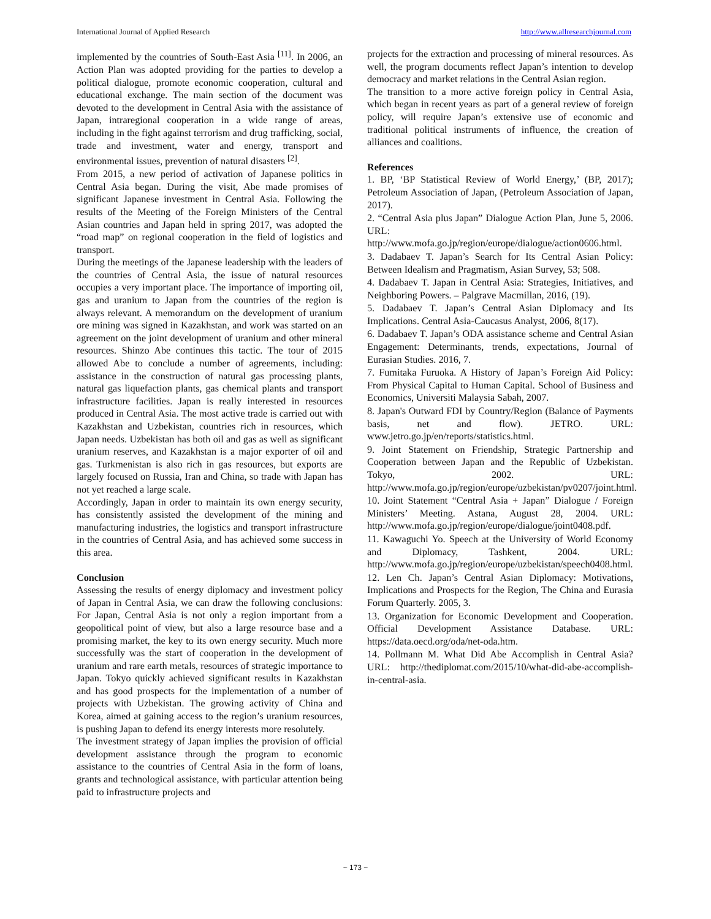International Journal of Applied Research http://www.allresearchjournal.com
implemented by the countries of South-East Asia <sup>[11]</sup>. In 2006, an Action Plan was adopted providing for the parties to develop a political dialogue, promote economic cooperation, cultural and educational exchange. The main section of the document was devoted to the development in Central Asia with the assistance of Japan, intraregional cooperation in a wide range of areas, including in the fight against terrorism and drug trafficking, social, trade and investment, water and energy, transport and environmental issues, prevention of natural disasters <sup>[2]</sup>.
From 2015, a new period of activation of Japanese politics in Central Asia began. During the visit, Abe made promises of significant Japanese investment in Central Asia. Following the results of the Meeting of the Foreign Ministers of the Central Asian countries and Japan held in spring 2017, was adopted the “road map” on regional cooperation in the field of logistics and transport.
During the meetings of the Japanese leadership with the leaders of the countries of Central Asia, the issue of natural resources occupies a very important place. The importance of importing oil, gas and uranium to Japan from the countries of the region is always relevant. A memorandum on the development of uranium ore mining was signed in Kazakhstan, and work was started on an agreement on the joint development of uranium and other mineral resources. Shinzo Abe continues this tactic. The tour of 2015 allowed Abe to conclude a number of agreements, including: assistance in the construction of natural gas processing plants, natural gas liquefaction plants, gas chemical plants and transport infrastructure facilities. Japan is really interested in resources produced in Central Asia. The most active trade is carried out with Kazakhstan and Uzbekistan, countries rich in resources, which Japan needs. Uzbekistan has both oil and gas as well as significant uranium reserves, and Kazakhstan is a major exporter of oil and gas. Turkmenistan is also rich in gas resources, but exports are largely focused on Russia, Iran and China, so trade with Japan has not yet reached a large scale.
Accordingly, Japan in order to maintain its own energy security, has consistently assisted the development of the mining and manufacturing industries, the logistics and transport infrastructure in the countries of Central Asia, and has achieved some success in this area.
Conclusion
Assessing the results of energy diplomacy and investment policy of Japan in Central Asia, we can draw the following conclusions: For Japan, Central Asia is not only a region important from a geopolitical point of view, but also a large resource base and a promising market, the key to its own energy security. Much more successfully was the start of cooperation in the development of uranium and rare earth metals, resources of strategic importance to Japan. Tokyo quickly achieved significant results in Kazakhstan and has good prospects for the implementation of a number of projects with Uzbekistan. The growing activity of China and Korea, aimed at gaining access to the region’s uranium resources, is pushing Japan to defend its energy interests more resolutely.
The investment strategy of Japan implies the provision of official development assistance through the program to economic assistance to the countries of Central Asia in the form of loans, grants and technological assistance, with particular attention being paid to infrastructure projects and
projects for the extraction and processing of mineral resources. As well, the program documents reflect Japan’s intention to develop democracy and market relations in the Central Asian region.
The transition to a more active foreign policy in Central Asia, which began in recent years as part of a general review of foreign policy, will require Japan’s extensive use of economic and traditional political instruments of influence, the creation of alliances and coalitions.
References
1. BP, ‘BP Statistical Review of World Energy,’ (BP, 2017); Petroleum Association of Japan, (Petroleum Association of Japan, 2017).
2. “Central Asia plus Japan” Dialogue Action Plan, June 5, 2006. URL: http://www.mofa.go.jp/region/europe/dialogue/action0606.html.
3. Dadabaev T. Japan’s Search for Its Central Asian Policy: Between Idealism and Pragmatism, Asian Survey, 53; 508.
4. Dadabaev T. Japan in Central Asia: Strategies, Initiatives, and Neighboring Powers. – Palgrave Macmillan, 2016, (19).
5. Dadabaev T. Japan’s Central Asian Diplomacy and Its Implications. Central Asia-Caucasus Analyst, 2006, 8(17).
6. Dadabaev T. Japan’s ODA assistance scheme and Central Asian Engagement: Determinants, trends, expectations, Journal of Eurasian Studies. 2016, 7.
7. Fumitaka Furuoka. A History of Japan’s Foreign Aid Policy: From Physical Capital to Human Capital. School of Business and Economics, Universiti Malaysia Sabah, 2007.
8. Japan's Outward FDI by Country/Region (Balance of Payments basis, net and flow). JETRO. URL: www.jetro.go.jp/en/reports/statistics.html.
9. Joint Statement on Friendship, Strategic Partnership and Cooperation between Japan and the Republic of Uzbekistan. Tokyo, 2002. URL: http://www.mofa.go.jp/region/europe/uzbekistan/pv0207/joint.html.
10. Joint Statement “Central Asia + Japan” Dialogue / Foreign Ministers’ Meeting. Astana, August 28, 2004. URL: http://www.mofa.go.jp/region/europe/dialogue/joint0408.pdf.
11. Kawaguchi Yo. Speech at the University of World Economy and Diplomacy, Tashkent, 2004. URL: http://www.mofa.go.jp/region/europe/uzbekistan/speech0408.html.
12. Len Ch. Japan’s Central Asian Diplomacy: Motivations, Implications and Prospects for the Region, The China and Eurasia Forum Quarterly. 2005, 3.
13. Organization for Economic Development and Cooperation. Official Development Assistance Database. URL: https://data.oecd.org/oda/net-oda.htm.
14. Pollmann M. What Did Abe Accomplish in Central Asia? URL: http://thediplomat.com/2015/10/what-did-abe-accomplish-in-central-asia.
~ 173 ~